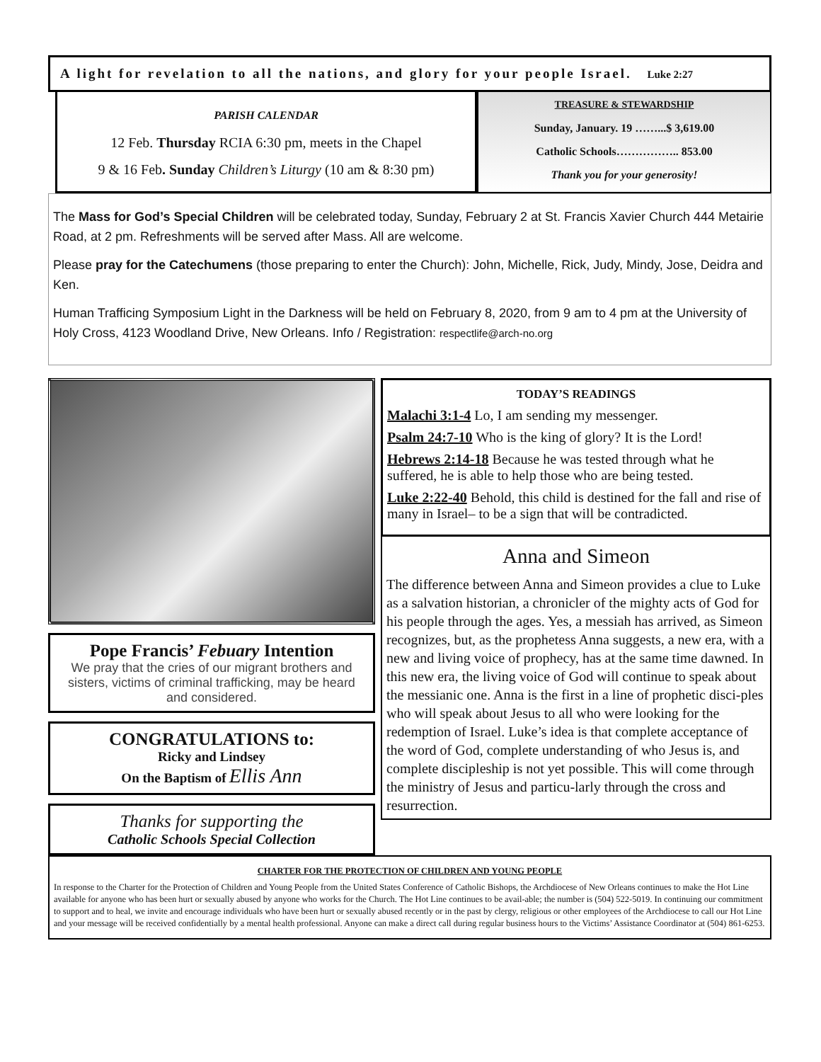A light for revelation to all the nations, and glory for your people Israel. Luke 2:27
PARISH CALENDAR
12 Feb. Thursday RCIA 6:30 pm, meets in the Chapel
9 & 16 Feb. Sunday Children’s Liturgy (10 am & 8:30 pm)
TREASURE & STEWARDSHIP
Sunday, January. 19 ……...$ 3,619.00
Catholic Schools…………….. 853.00
Thank you for your generosity!
The Mass for God’s Special Children will be celebrated today, Sunday, February 2 at St. Francis Xavier Church 444 Metairie Road, at 2 pm. Refreshments will be served after Mass. All are welcome.
Please pray for the Catechumens (those preparing to enter the Church): John, Michelle, Rick, Judy, Mindy, Jose, Deidra and Ken.
Human Trafficing Symposium Light in the Darkness will be held on February 8, 2020, from 9 am to 4 pm at the University of Holy Cross, 4123 Woodland Drive, New Orleans. Info / Registration: respectlife@arch-no.org
Pope Francis’ Febuary Intention
We pray that the cries of our migrant brothers and sisters, victims of criminal trafficking, may be heard and considered.
CONGRATULATIONS to:
Ricky and Lindsey
On the Baptism of Ellis Ann
Thanks for supporting the
Catholic Schools Special Collection
TODAY’S READINGS
Malachi 3:1-4 Lo, I am sending my messenger.
Psalm 24:7-10 Who is the king of glory? It is the Lord!
Hebrews 2:14-18 Because he was tested through what he suffered, he is able to help those who are being tested.
Luke 2:22-40 Behold, this child is destined for the fall and rise of many in Israel– to be a sign that will be contradicted.
Anna and Simeon
The difference between Anna and Simeon provides a clue to Luke as a salvation historian, a chronicler of the mighty acts of God for his people through the ages. Yes, a messiah has arrived, as Simeon recognizes, but, as the prophetess Anna suggests, a new era, with a new and living voice of prophecy, has at the same time dawned. In this new era, the living voice of God will continue to speak about the messianic one. Anna is the first in a line of prophetic disci-ples who will speak about Jesus to all who were looking for the redemption of Israel. Luke’s idea is that complete acceptance of the word of God, complete understanding of who Jesus is, and complete discipleship is not yet possible. This will come through the ministry of Jesus and particu-larly through the cross and resurrection.
CHARTER FOR THE PROTECTION OF CHILDREN AND YOUNG PEOPLE
In response to the Charter for the Protection of Children and Young People from the United States Conference of Catholic Bishops, the Archdiocese of New Orleans continues to make the Hot Line available for anyone who has been hurt or sexually abused by anyone who works for the Church. The Hot Line continues to be avail-able; the number is (504) 522-5019. In continuing our commitment to support and to heal, we invite and encourage individuals who have been hurt or sexually abused recently or in the past by clergy, religious or other employees of the Archdiocese to call our Hot Line and your message will be received confidentially by a mental health professional. Anyone can make a direct call during regular business hours to the Victims’ Assistance Coordinator at (504) 861-6253.